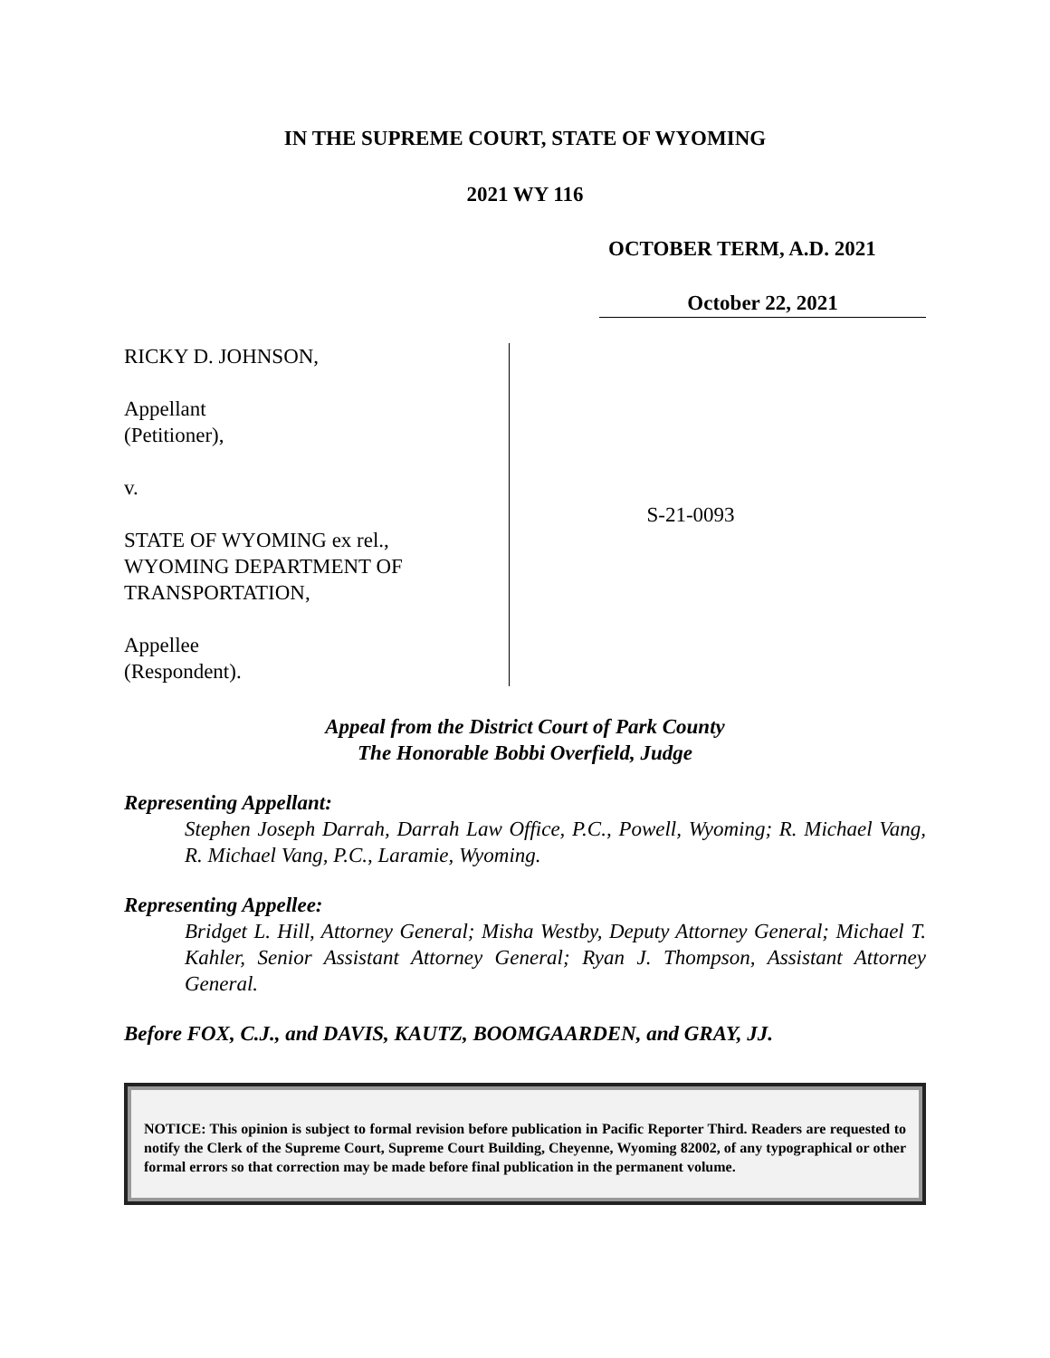IN THE SUPREME COURT, STATE OF WYOMING
2021 WY 116
OCTOBER TERM, A.D. 2021
October 22, 2021
RICKY D. JOHNSON,
Appellant
(Petitioner),
v.
STATE OF WYOMING ex rel.,
WYOMING DEPARTMENT OF
TRANSPORTATION,
Appellee
(Respondent).
S-21-0093
Appeal from the District Court of Park County
The Honorable Bobbi Overfield, Judge
Representing Appellant:
Stephen Joseph Darrah, Darrah Law Office, P.C., Powell, Wyoming; R. Michael Vang, R. Michael Vang, P.C., Laramie, Wyoming.
Representing Appellee:
Bridget L. Hill, Attorney General; Misha Westby, Deputy Attorney General; Michael T. Kahler, Senior Assistant Attorney General; Ryan J. Thompson, Assistant Attorney General.
Before FOX, C.J., and DAVIS, KAUTZ, BOOMGAARDEN, and GRAY, JJ.
NOTICE: This opinion is subject to formal revision before publication in Pacific Reporter Third. Readers are requested to notify the Clerk of the Supreme Court, Supreme Court Building, Cheyenne, Wyoming 82002, of any typographical or other formal errors so that correction may be made before final publication in the permanent volume.